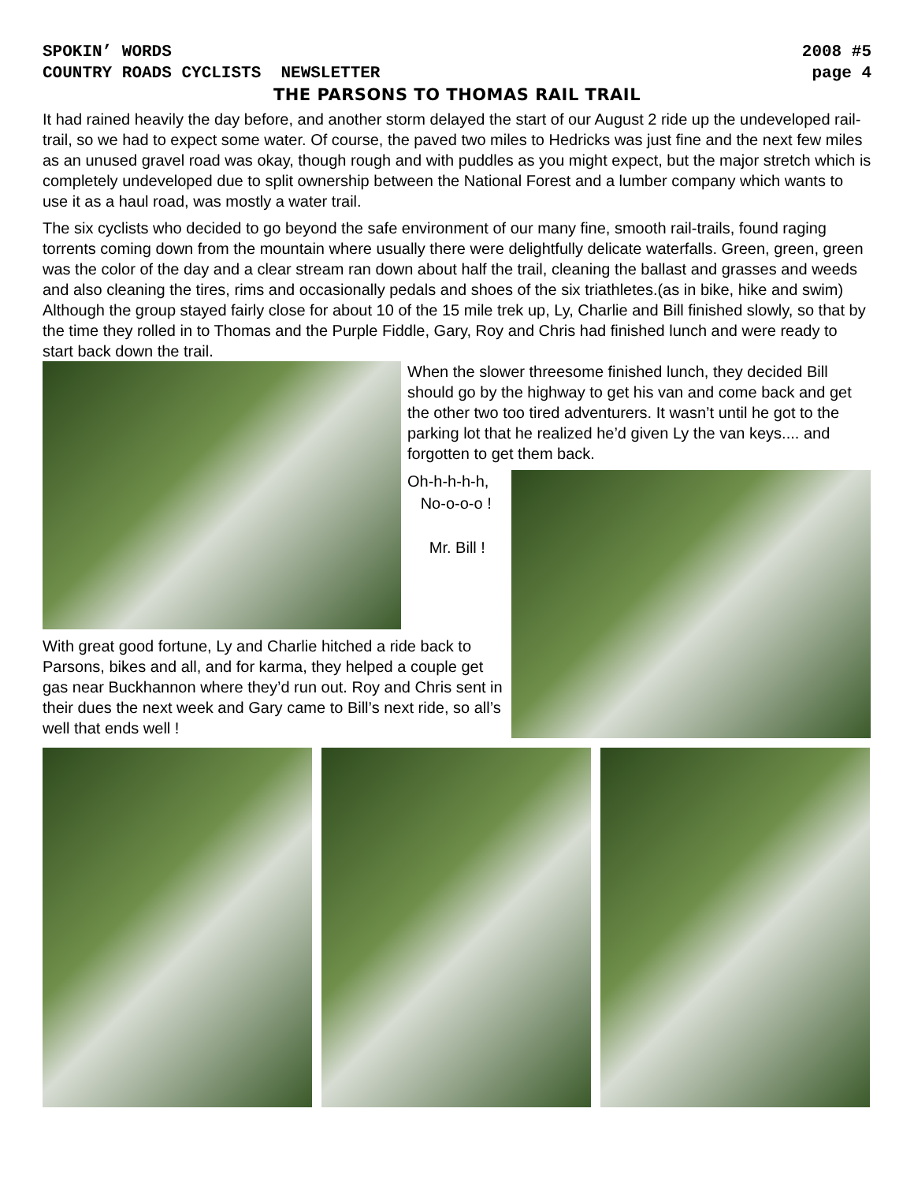SPOKIN’ WORDS 2008 #5
COUNTRY ROADS CYCLISTS NEWSLETTER page 4
THE PARSONS TO THOMAS RAIL TRAIL
It had rained heavily the day before, and another storm delayed the start of our August 2 ride up the undeveloped rail-trail, so we had to expect some water. Of course, the paved two miles to Hedricks was just fine and the next few miles as an unused gravel road was okay, though rough and with puddles as you might expect, but the major stretch which is completely undeveloped due to split ownership between the National Forest and a lumber company which wants to use it as a haul road, was mostly a water trail.
The six cyclists who decided to go beyond the safe environment of our many fine, smooth rail-trails, found raging torrents coming down from the mountain where usually there were delightfully delicate waterfalls. Green, green, green was the color of the day and a clear stream ran down about half the trail, cleaning the ballast and grasses and weeds and also cleaning the tires, rims and occasionally pedals and shoes of the six triathletes.(as in bike, hike and swim) Although the group stayed fairly close for about 10 of the 15 mile trek up, Ly, Charlie and Bill finished slowly, so that by the time they rolled in to Thomas and the Purple Fiddle, Gary, Roy and Chris had finished lunch and were ready to start back down the trail.
When the slower threesome finished lunch, they decided Bill should go by the highway to get his van and come back and get the other two too tired adventurers. It wasn’t until he got to the parking lot that he realized he’d given Ly the van keys.... and forgotten to get them back.
Oh-h-h-h-h,
No-o-o-o !
Mr. Bill !
With great good fortune, Ly and Charlie hitched a ride back to Parsons, bikes and all, and for karma, they helped a couple get gas near Buckhannon where they’d run out. Roy and Chris sent in their dues the next week and Gary came to Bill’s next ride, so all’s well that ends well !